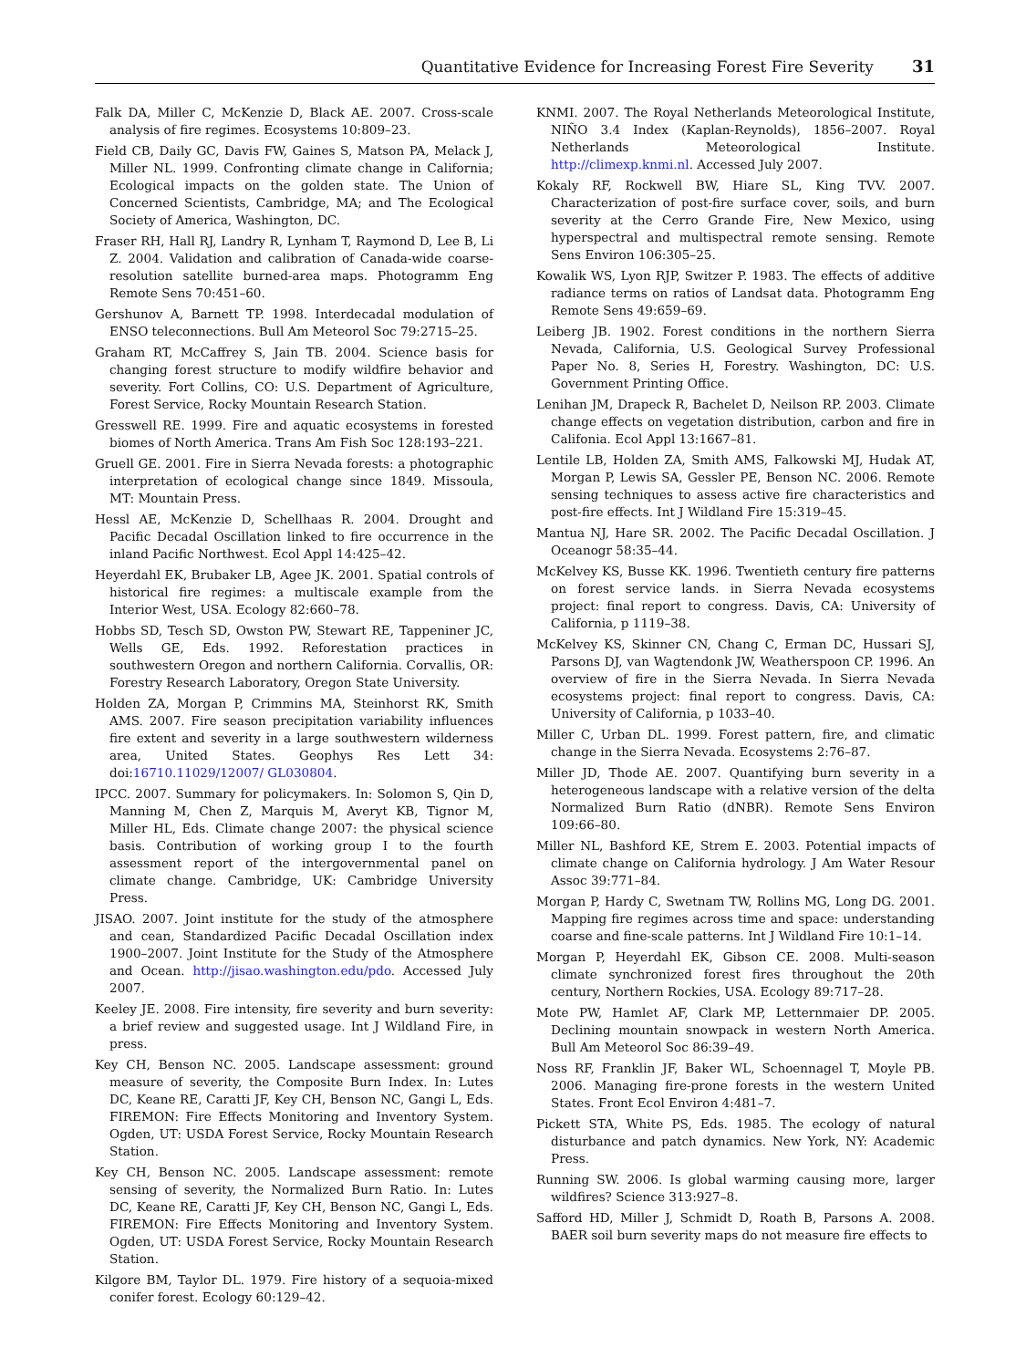Quantitative Evidence for Increasing Forest Fire Severity 31
Falk DA, Miller C, McKenzie D, Black AE. 2007. Cross-scale analysis of fire regimes. Ecosystems 10:809–23.
Field CB, Daily GC, Davis FW, Gaines S, Matson PA, Melack J, Miller NL. 1999. Confronting climate change in California; Ecological impacts on the golden state. The Union of Concerned Scientists, Cambridge, MA; and The Ecological Society of America, Washington, DC.
Fraser RH, Hall RJ, Landry R, Lynham T, Raymond D, Lee B, Li Z. 2004. Validation and calibration of Canada-wide coarse-resolution satellite burned-area maps. Photogramm Eng Remote Sens 70:451–60.
Gershunov A, Barnett TP. 1998. Interdecadal modulation of ENSO teleconnections. Bull Am Meteorol Soc 79:2715–25.
Graham RT, McCaffrey S, Jain TB. 2004. Science basis for changing forest structure to modify wildfire behavior and severity. Fort Collins, CO: U.S. Department of Agriculture, Forest Service, Rocky Mountain Research Station.
Gresswell RE. 1999. Fire and aquatic ecosystems in forested biomes of North America. Trans Am Fish Soc 128:193–221.
Gruell GE. 2001. Fire in Sierra Nevada forests: a photographic interpretation of ecological change since 1849. Missoula, MT: Mountain Press.
Hessl AE, McKenzie D, Schellhaas R. 2004. Drought and Pacific Decadal Oscillation linked to fire occurrence in the inland Pacific Northwest. Ecol Appl 14:425–42.
Heyerdahl EK, Brubaker LB, Agee JK. 2001. Spatial controls of historical fire regimes: a multiscale example from the Interior West, USA. Ecology 82:660–78.
Hobbs SD, Tesch SD, Owston PW, Stewart RE, Tappeniner JC, Wells GE, Eds. 1992. Reforestation practices in southwestern Oregon and northern California. Corvallis, OR: Forestry Research Laboratory, Oregon State University.
Holden ZA, Morgan P, Crimmins MA, Steinhorst RK, Smith AMS. 2007. Fire season precipitation variability influences fire extent and severity in a large southwestern wilderness area, United States. Geophys Res Lett 34: doi:16710.11029/12007/ GL030804.
IPCC. 2007. Summary for policymakers. In: Solomon S, Qin D, Manning M, Chen Z, Marquis M, Averyt KB, Tignor M, Miller HL, Eds. Climate change 2007: the physical science basis. Contribution of working group I to the fourth assessment report of the intergovernmental panel on climate change. Cambridge, UK: Cambridge University Press.
JISAO. 2007. Joint institute for the study of the atmosphere and cean, Standardized Pacific Decadal Oscillation index 1900–2007. Joint Institute for the Study of the Atmosphere and Ocean. http://jisao.washington.edu/pdo. Accessed July 2007.
Keeley JE. 2008. Fire intensity, fire severity and burn severity: a brief review and suggested usage. Int J Wildland Fire, in press.
Key CH, Benson NC. 2005. Landscape assessment: ground measure of severity, the Composite Burn Index. In: Lutes DC, Keane RE, Caratti JF, Key CH, Benson NC, Gangi L, Eds. FIREMON: Fire Effects Monitoring and Inventory System. Ogden, UT: USDA Forest Service, Rocky Mountain Research Station.
Key CH, Benson NC. 2005. Landscape assessment: remote sensing of severity, the Normalized Burn Ratio. In: Lutes DC, Keane RE, Caratti JF, Key CH, Benson NC, Gangi L, Eds. FIREMON: Fire Effects Monitoring and Inventory System. Ogden, UT: USDA Forest Service, Rocky Mountain Research Station.
Kilgore BM, Taylor DL. 1979. Fire history of a sequoia-mixed conifer forest. Ecology 60:129–42.
KNMI. 2007. The Royal Netherlands Meteorological Institute, NIÑO 3.4 Index (Kaplan-Reynolds), 1856–2007. Royal Netherlands Meteorological Institute. http://climexp.knmi.nl. Accessed July 2007.
Kokaly RF, Rockwell BW, Hiare SL, King TVV. 2007. Characterization of post-fire surface cover, soils, and burn severity at the Cerro Grande Fire, New Mexico, using hyperspectral and multispectral remote sensing. Remote Sens Environ 106:305–25.
Kowalik WS, Lyon RJP, Switzer P. 1983. The effects of additive radiance terms on ratios of Landsat data. Photogramm Eng Remote Sens 49:659–69.
Leiberg JB. 1902. Forest conditions in the northern Sierra Nevada, California, U.S. Geological Survey Professional Paper No. 8, Series H, Forestry. Washington, DC: U.S. Government Printing Office.
Lenihan JM, Drapeck R, Bachelet D, Neilson RP. 2003. Climate change effects on vegetation distribution, carbon and fire in Califonia. Ecol Appl 13:1667–81.
Lentile LB, Holden ZA, Smith AMS, Falkowski MJ, Hudak AT, Morgan P, Lewis SA, Gessler PE, Benson NC. 2006. Remote sensing techniques to assess active fire characteristics and post-fire effects. Int J Wildland Fire 15:319–45.
Mantua NJ, Hare SR. 2002. The Pacific Decadal Oscillation. J Oceanogr 58:35–44.
McKelvey KS, Busse KK. 1996. Twentieth century fire patterns on forest service lands. in Sierra Nevada ecosystems project: final report to congress. Davis, CA: University of California, p 1119–38.
McKelvey KS, Skinner CN, Chang C, Erman DC, Hussari SJ, Parsons DJ, van Wagtendonk JW, Weatherspoon CP. 1996. An overview of fire in the Sierra Nevada. In Sierra Nevada ecosystems project: final report to congress. Davis, CA: University of California, p 1033–40.
Miller C, Urban DL. 1999. Forest pattern, fire, and climatic change in the Sierra Nevada. Ecosystems 2:76–87.
Miller JD, Thode AE. 2007. Quantifying burn severity in a heterogeneous landscape with a relative version of the delta Normalized Burn Ratio (dNBR). Remote Sens Environ 109:66–80.
Miller NL, Bashford KE, Strem E. 2003. Potential impacts of climate change on California hydrology. J Am Water Resour Assoc 39:771–84.
Morgan P, Hardy C, Swetnam TW, Rollins MG, Long DG. 2001. Mapping fire regimes across time and space: understanding coarse and fine-scale patterns. Int J Wildland Fire 10:1–14.
Morgan P, Heyerdahl EK, Gibson CE. 2008. Multi-season climate synchronized forest fires throughout the 20th century, Northern Rockies, USA. Ecology 89:717–28.
Mote PW, Hamlet AF, Clark MP, Letternmaier DP. 2005. Declining mountain snowpack in western North America. Bull Am Meteorol Soc 86:39–49.
Noss RF, Franklin JF, Baker WL, Schoennagel T, Moyle PB. 2006. Managing fire-prone forests in the western United States. Front Ecol Environ 4:481–7.
Pickett STA, White PS, Eds. 1985. The ecology of natural disturbance and patch dynamics. New York, NY: Academic Press.
Running SW. 2006. Is global warming causing more, larger wildfires? Science 313:927–8.
Safford HD, Miller J, Schmidt D, Roath B, Parsons A. 2008. BAER soil burn severity maps do not measure fire effects to